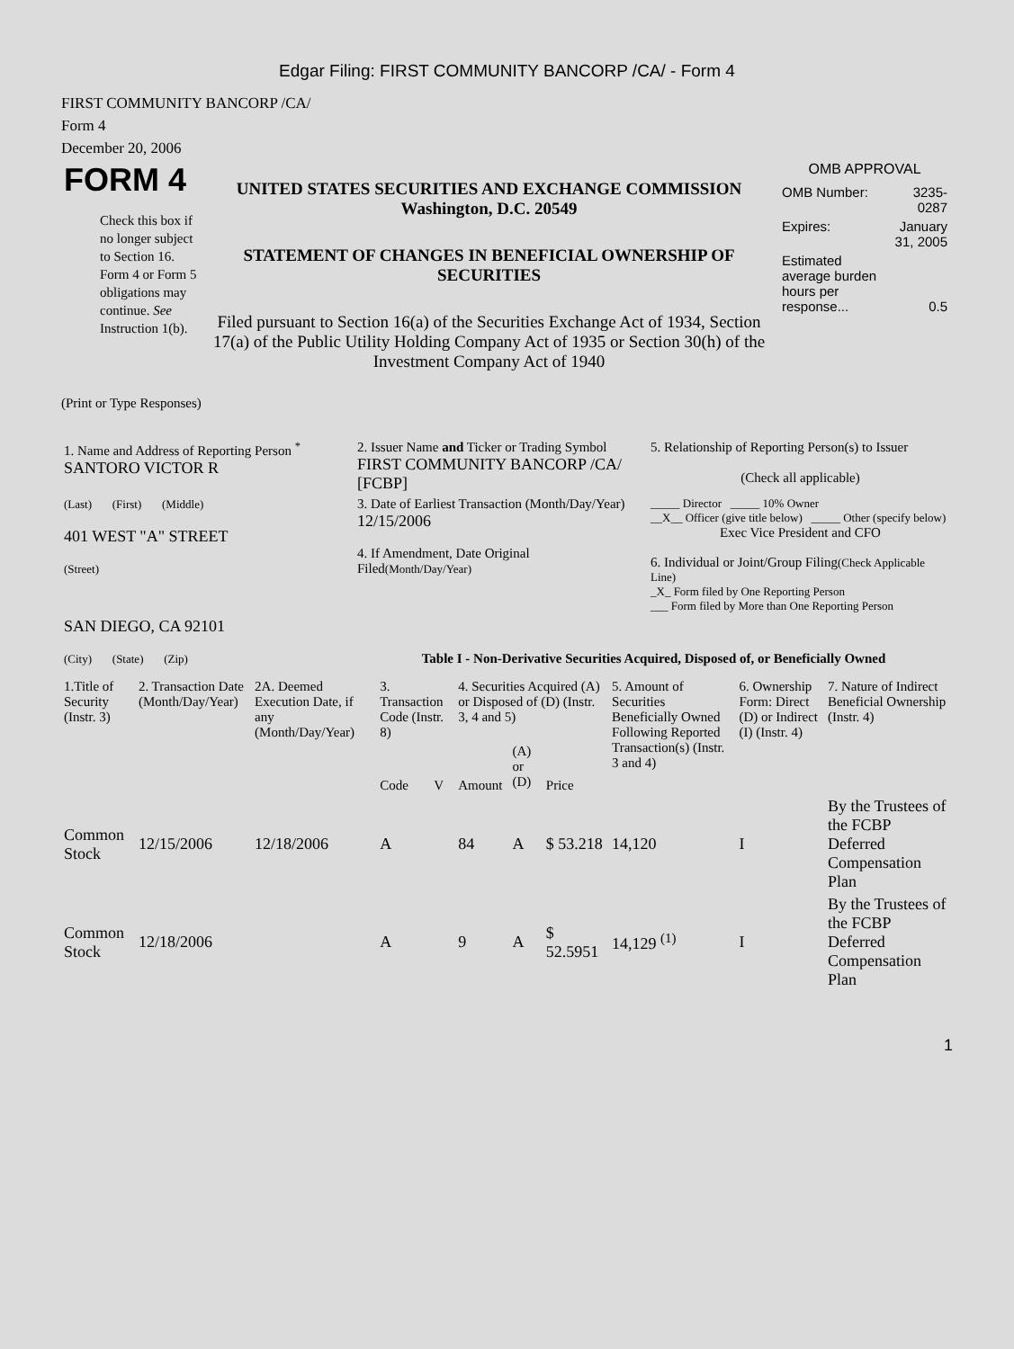Edgar Filing: FIRST COMMUNITY BANCORP /CA/ - Form 4
FIRST COMMUNITY BANCORP /CA/
Form 4
December 20, 2006
| FORM 4 Check this box if no longer subject to Section 16. Form 4 or Form 5 obligations may continue. See Instruction 1(b). | UNITED STATES SECURITIES AND EXCHANGE COMMISSION Washington, D.C. 20549 STATEMENT OF CHANGES IN BENEFICIAL OWNERSHIP OF SECURITIES Filed pursuant to Section 16(a) of the Securities Exchange Act of 1934, Section 17(a) of the Public Utility Holding Company Act of 1935 or Section 30(h) of the Investment Company Act of 1940 | OMB APPROVAL / OMB Number: / 3235-0287 / / Expires: / January 31, 2005 / / Estimated average burden hours per response... / 0.5 / |
(Print or Type Responses)
| 1. Name and Address of Reporting Person <sup>*</sup> SANTORO VICTOR R | 2. Issuer Name and Ticker or Trading Symbol FIRST COMMUNITY BANCORP /CA/ [FCBP] | 5. Relationship of Reporting Person(s) to Issuer (Check all applicable) |
| (Last) (First) (Middle) 401 WEST "A" STREET (Street) | 3. Date of Earliest Transaction (Month/Day/Year) 12/15/2006 4. If Amendment, Date Original Filed (Month/Day/Year) | _____ Director _____ 10% Owner __X__ Officer (give title below) _____ Other (specify below) Exec Vice President and CFO 6. Individual or Joint/Group Filing (Check Applicable Line) _X_ Form filed by One Reporting Person ___ Form filed by More than One Reporting Person |
| SAN DIEGO, CA 92101 (City) (State) (Zip) | Table I - Non-Derivative Securities Acquired, Disposed of, or Beneficially Owned | |
| 1.Title of Security (Instr. 3) | 2. Transaction Date (Month/Day/Year) | 2A. Deemed Execution Date, if any (Month/Day/Year) | 3. Transaction Code (Instr. 8) | | 4. Securities Acquired (A) or Disposed of (D) (Instr. 3, 4 and 5) | | | 5. Amount of Securities Beneficially Owned Following Reported Transaction(s) (Instr. 3 and 4) | 6. Ownership Form: Direct (D) or Indirect (I) (Instr. 4) | 7. Nature of Indirect Beneficial Ownership (Instr. 4) |
| --- | --- | --- | --- | --- | --- | --- | --- | --- | --- | --- |
| | | | Code | V | Amount | (A) or (D) | Price | | | |
| Common Stock | 12/15/2006 | 12/18/2006 | A | | 84 | A | $ 53.218 | 14,120 | I | By the Trustees of the FCBP Deferred Compensation Plan |
| Common Stock | 12/18/2006 | | A | | 9 | A | $ 52.5951 | 14,129 <sup>(1)</sup> | I | By the Trustees of the FCBP Deferred Compensation Plan |
1